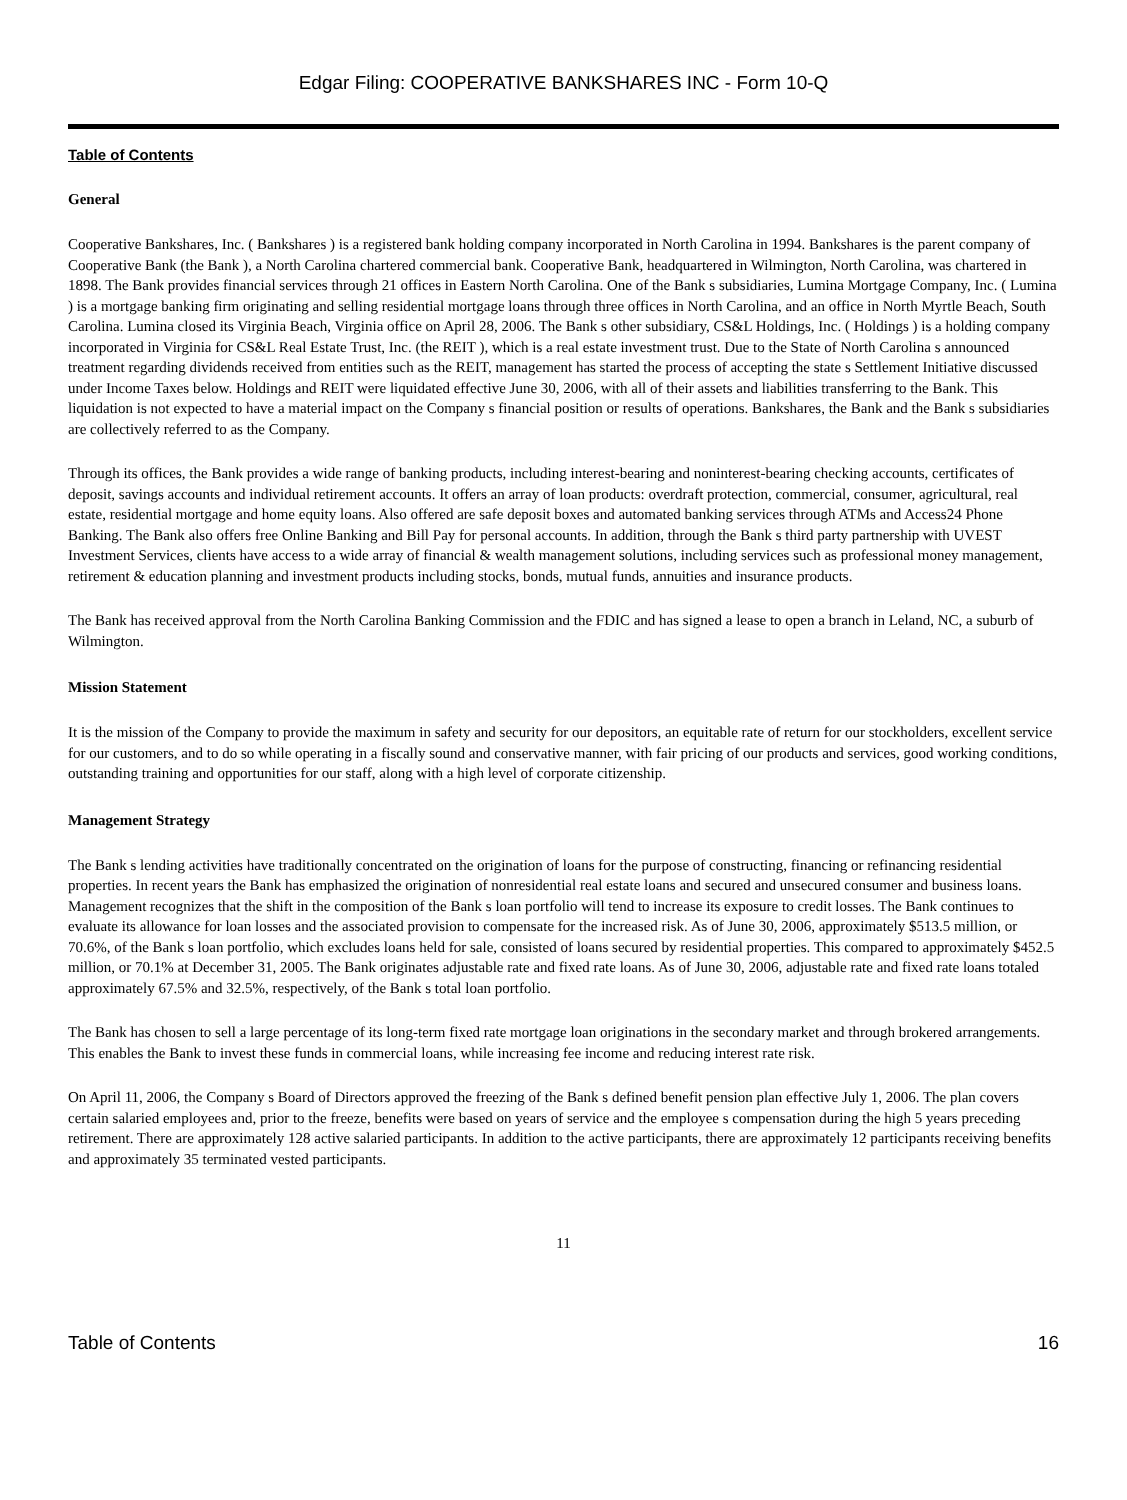Edgar Filing: COOPERATIVE BANKSHARES INC - Form 10-Q
Table of Contents
General
Cooperative Bankshares, Inc. ( Bankshares ) is a registered bank holding company incorporated in North Carolina in 1994. Bankshares is the parent company of Cooperative Bank (the Bank ), a North Carolina chartered commercial bank. Cooperative Bank, headquartered in Wilmington, North Carolina, was chartered in 1898. The Bank provides financial services through 21 offices in Eastern North Carolina. One of the Bank s subsidiaries, Lumina Mortgage Company, Inc. ( Lumina ) is a mortgage banking firm originating and selling residential mortgage loans through three offices in North Carolina, and an office in North Myrtle Beach, South Carolina. Lumina closed its Virginia Beach, Virginia office on April 28, 2006. The Bank s other subsidiary, CS&L Holdings, Inc. ( Holdings ) is a holding company incorporated in Virginia for CS&L Real Estate Trust, Inc. (the REIT ), which is a real estate investment trust. Due to the State of North Carolina s announced treatment regarding dividends received from entities such as the REIT, management has started the process of accepting the state s Settlement Initiative discussed under Income Taxes below. Holdings and REIT were liquidated effective June 30, 2006, with all of their assets and liabilities transferring to the Bank. This liquidation is not expected to have a material impact on the Company s financial position or results of operations. Bankshares, the Bank and the Bank s subsidiaries are collectively referred to as the Company.
Through its offices, the Bank provides a wide range of banking products, including interest-bearing and noninterest-bearing checking accounts, certificates of deposit, savings accounts and individual retirement accounts. It offers an array of loan products: overdraft protection, commercial, consumer, agricultural, real estate, residential mortgage and home equity loans. Also offered are safe deposit boxes and automated banking services through ATMs and Access24 Phone Banking. The Bank also offers free Online Banking and Bill Pay for personal accounts. In addition, through the Bank s third party partnership with UVEST Investment Services, clients have access to a wide array of financial & wealth management solutions, including services such as professional money management, retirement & education planning and investment products including stocks, bonds, mutual funds, annuities and insurance products.
The Bank has received approval from the North Carolina Banking Commission and the FDIC and has signed a lease to open a branch in Leland, NC, a suburb of Wilmington.
Mission Statement
It is the mission of the Company to provide the maximum in safety and security for our depositors, an equitable rate of return for our stockholders, excellent service for our customers, and to do so while operating in a fiscally sound and conservative manner, with fair pricing of our products and services, good working conditions, outstanding training and opportunities for our staff, along with a high level of corporate citizenship.
Management Strategy
The Bank s lending activities have traditionally concentrated on the origination of loans for the purpose of constructing, financing or refinancing residential properties. In recent years the Bank has emphasized the origination of nonresidential real estate loans and secured and unsecured consumer and business loans. Management recognizes that the shift in the composition of the Bank s loan portfolio will tend to increase its exposure to credit losses. The Bank continues to evaluate its allowance for loan losses and the associated provision to compensate for the increased risk. As of June 30, 2006, approximately $513.5 million, or 70.6%, of the Bank s loan portfolio, which excludes loans held for sale, consisted of loans secured by residential properties. This compared to approximately $452.5 million, or 70.1% at December 31, 2005. The Bank originates adjustable rate and fixed rate loans. As of June 30, 2006, adjustable rate and fixed rate loans totaled approximately 67.5% and 32.5%, respectively, of the Bank s total loan portfolio.
The Bank has chosen to sell a large percentage of its long-term fixed rate mortgage loan originations in the secondary market and through brokered arrangements. This enables the Bank to invest these funds in commercial loans, while increasing fee income and reducing interest rate risk.
On April 11, 2006, the Company s Board of Directors approved the freezing of the Bank s defined benefit pension plan effective July 1, 2006. The plan covers certain salaried employees and, prior to the freeze, benefits were based on years of service and the employee s compensation during the high 5 years preceding retirement. There are approximately 128 active salaried participants. In addition to the active participants, there are approximately 12 participants receiving benefits and approximately 35 terminated vested participants.
11
Table of Contents 16